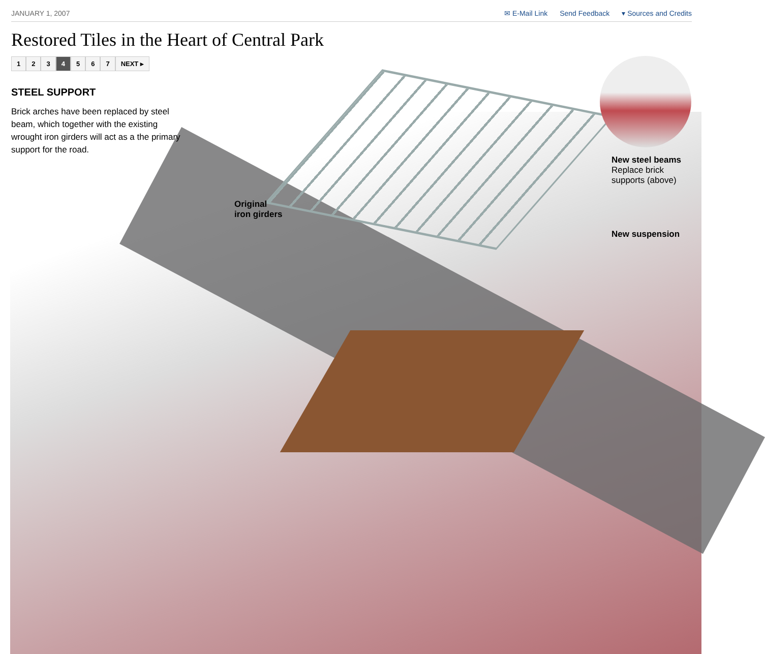JANUARY 1, 2007 ✉ E-Mail Link Send Feedback ▾ Sources and Credits
Restored Tiles in the Heart of Central Park
1 2 3 4 5 6 7 NEXT ▸
STEEL SUPPORT
Brick arches have been replaced by steel beam, which together with the existing wrought iron girders will act as a the primary support for the road.
Original
iron girders
New steel beams
Replace brick
supports (above)
New suspension